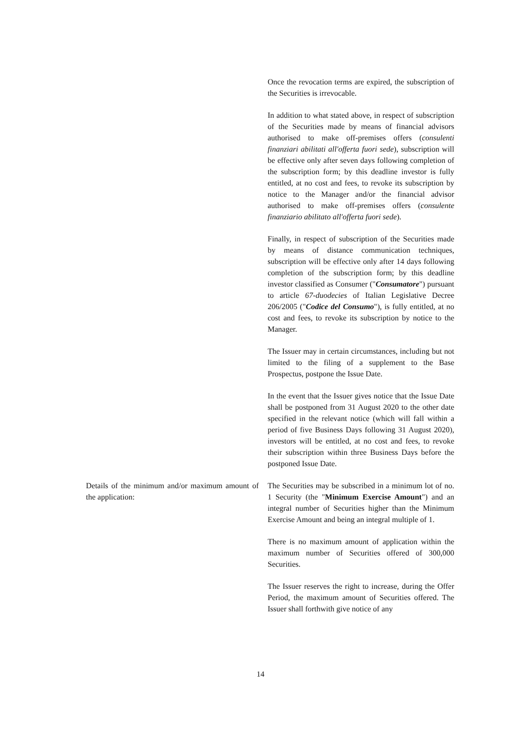| | Once the revocation terms are expired, the subscription of the Securities is irrevocable. In addition to what stated above, in respect of subscription of the Securities made by means of financial advisors authorised to make off-premises offers ( consulenti finanziari abilitati all'offerta fuori sede ), subscription will be effective only after seven days following completion of the subscription form; by this deadline investor is fully entitled, at no cost and fees, to revoke its subscription by notice to the Manager and/or the financial advisor authorised to make off-premises offers ( consulente finanziario abilitato all'offerta fuori sede ). Finally, in respect of subscription of the Securities made by means of distance communication techniques, subscription will be effective only after 14 days following completion of the subscription form; by this deadline investor classified as Consumer (" Consumatore ") pursuant to article 67-duodecies of Italian Legislative Decree 206/2005 (" Codice del Consumo "), is fully entitled, at no cost and fees, to revoke its subscription by notice to the Manager. The Issuer may in certain circumstances, including but not limited to the filing of a supplement to the Base Prospectus, postpone the Issue Date. In the event that the Issuer gives notice that the Issue Date shall be postponed from 31 August 2020 to the other date specified in the relevant notice (which will fall within a period of five Business Days following 31 August 2020), investors will be entitled, at no cost and fees, to revoke their subscription within three Business Days before the postponed Issue Date. |
| Details of the minimum and/or maximum amount of the application: | The Securities may be subscribed in a minimum lot of no. 1 Security (the " Minimum Exercise Amount ") and an integral number of Securities higher than the Minimum Exercise Amount and being an integral multiple of 1. There is no maximum amount of application within the maximum number of Securities offered of 300,000 Securities. The Issuer reserves the right to increase, during the Offer Period, the maximum amount of Securities offered. The Issuer shall forthwith give notice of any |
14